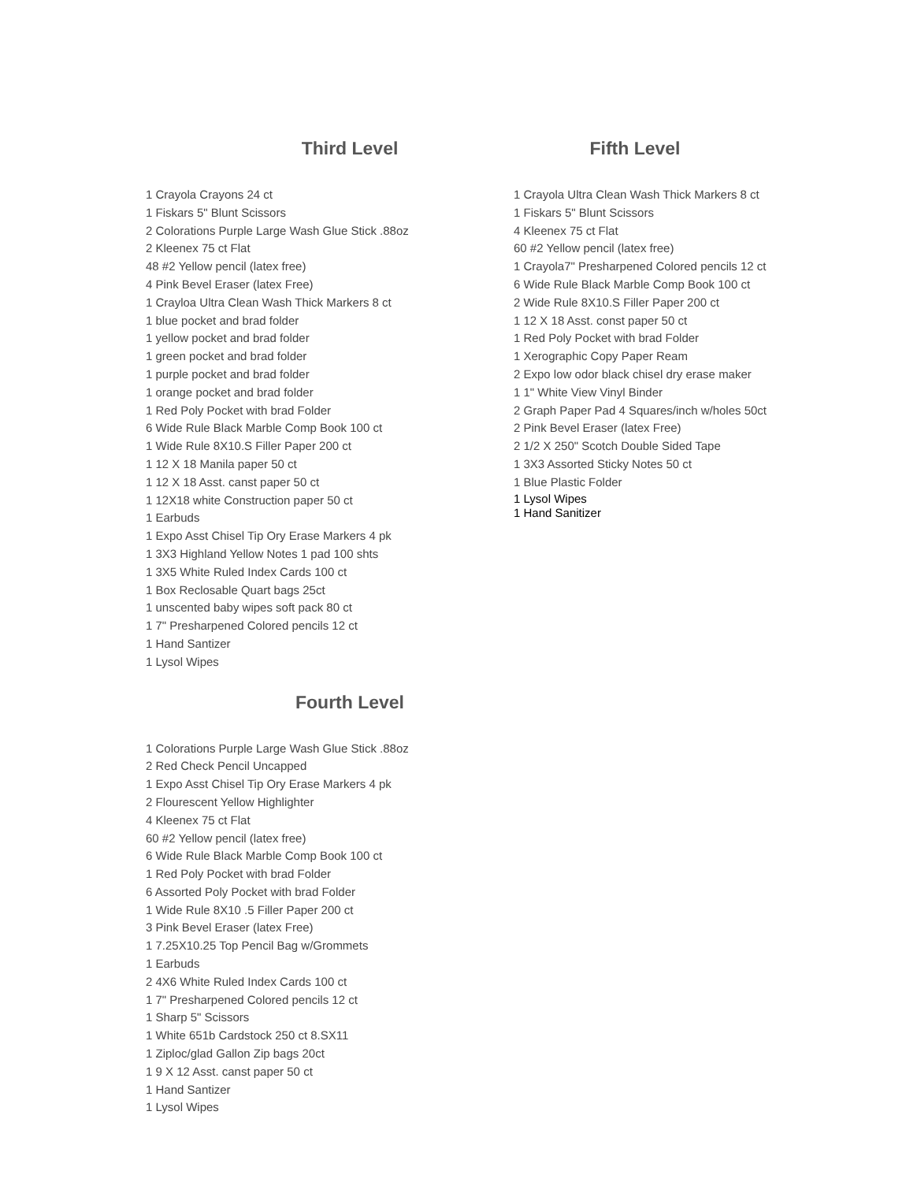Third Level
1 Crayola Crayons 24 ct
1 Fiskars 5" Blunt Scissors
2 Colorations Purple Large Wash Glue Stick .88oz
2 Kleenex 75 ct Flat
48 #2 Yellow pencil (latex free)
4 Pink Bevel Eraser (latex Free)
1 Crayloa Ultra Clean Wash Thick Markers 8 ct
1 blue pocket and brad folder
1 yellow pocket and brad folder
1 green pocket and brad folder
1 purple pocket and brad folder
1 orange pocket and brad folder
1 Red Poly Pocket with brad Folder
6 Wide Rule Black Marble Comp Book 100 ct
1 Wide Rule 8X10.S Filler Paper 200 ct
1 12 X 18 Manila paper 50 ct
1 12 X 18 Asst. canst paper 50 ct
1 12X18 white Construction paper 50 ct
1 Earbuds
1 Expo Asst Chisel Tip Ory Erase Markers 4 pk
1 3X3 Highland Yellow Notes 1 pad 100 shts
1 3X5 White Ruled Index Cards 100 ct
1 Box Reclosable Quart bags 25ct
1 unscented baby wipes soft pack 80 ct
1 7" Presharpened Colored pencils 12 ct
1 Hand Santizer
1 Lysol Wipes
Fourth Level
1 Colorations Purple Large Wash Glue Stick .88oz
2 Red Check Pencil Uncapped
1 Expo Asst Chisel Tip Ory Erase Markers 4 pk
2 Flourescent Yellow Highlighter
4 Kleenex 75 ct Flat
60 #2 Yellow pencil (latex free)
6 Wide Rule Black Marble Comp Book 100 ct
1 Red Poly Pocket with brad Folder
6 Assorted Poly Pocket with brad Folder
1 Wide Rule 8X10 .5 Filler Paper 200 ct
3 Pink Bevel Eraser (latex Free)
1 7.25X10.25 Top Pencil Bag w/Grommets
1 Earbuds
2 4X6 White Ruled Index Cards 100 ct
1 7" Presharpened Colored pencils 12 ct
1 Sharp 5" Scissors
1 White 651b Cardstock 250 ct 8.SX11
1 Ziploc/glad Gallon Zip bags 20ct
1 9 X 12 Asst. canst paper 50 ct
1 Hand Santizer
1 Lysol Wipes
Fifth Level
1 Crayola Ultra Clean Wash Thick Markers 8 ct
1 Fiskars 5" Blunt Scissors
4 Kleenex 75 ct Flat
60 #2 Yellow pencil (latex free)
1 Crayola7" Presharpened Colored pencils 12 ct
6 Wide Rule Black Marble Comp Book 100 ct
2 Wide Rule 8X10.S Filler Paper 200 ct
1 12 X 18 Asst. const paper 50 ct
1 Red Poly Pocket with brad Folder
1 Xerographic Copy Paper Ream
2 Expo low odor black chisel dry erase maker
1 1" White View Vinyl Binder
2 Graph Paper Pad 4 Squares/inch w/holes 50ct
2 Pink Bevel Eraser (latex Free)
2 1/2 X 250" Scotch Double Sided Tape
1 3X3 Assorted Sticky Notes 50 ct
1 Blue Plastic Folder
1 Lysol Wipes
1 Hand Sanitizer